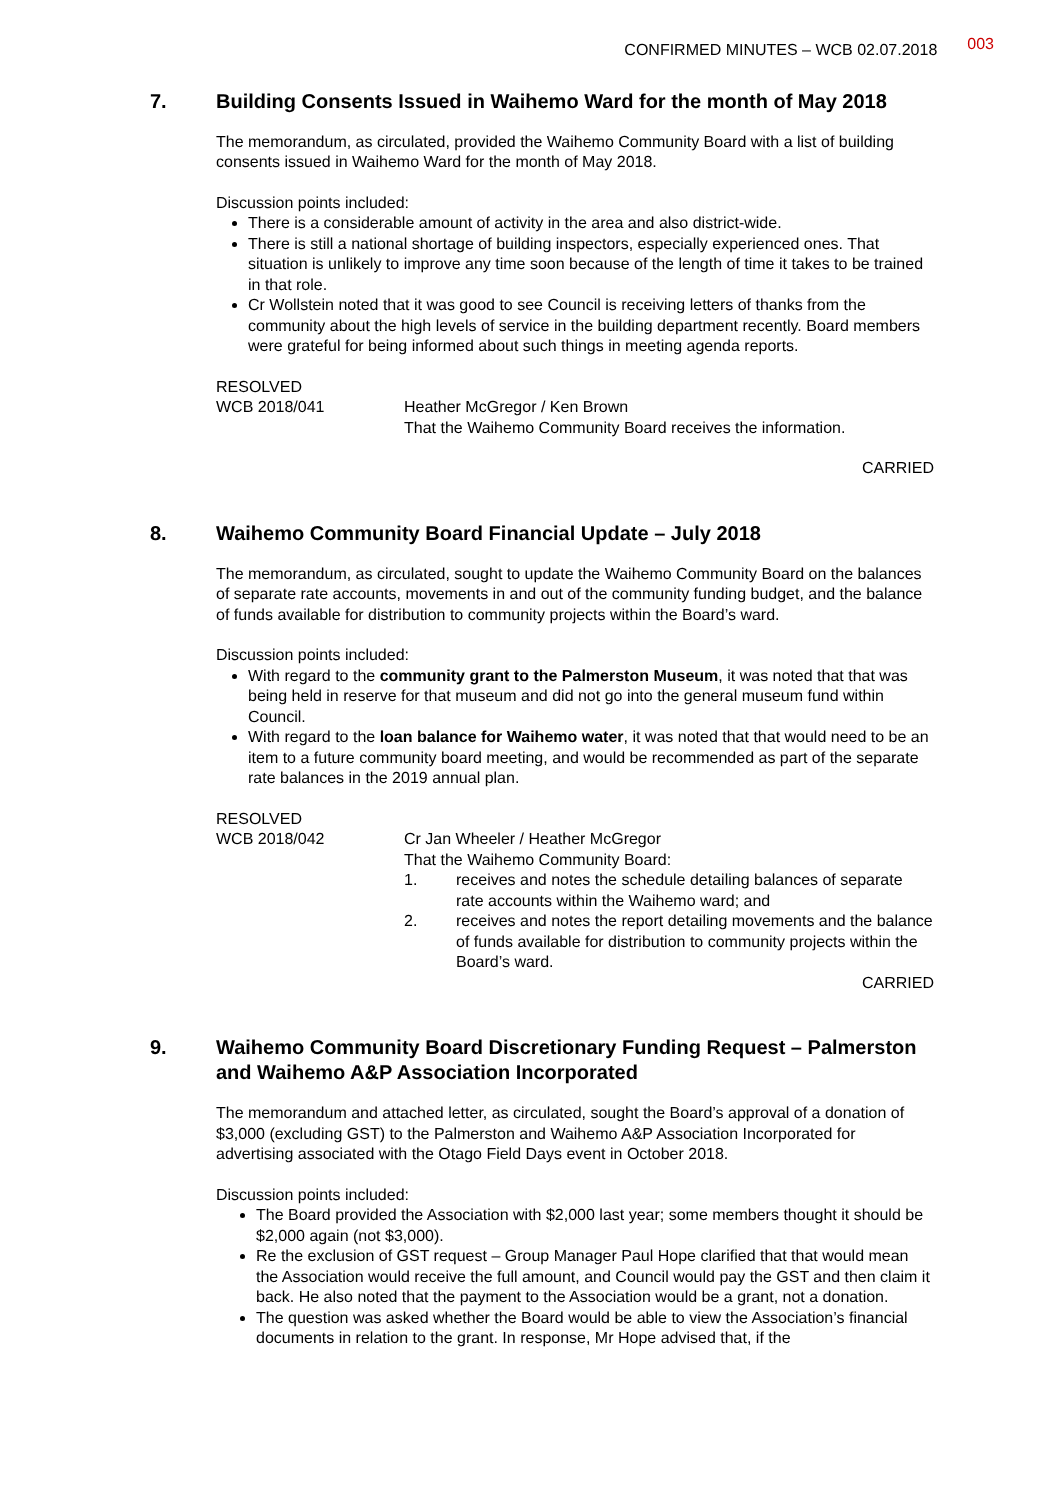CONFIRMED MINUTES – WCB 02.07.2018 003
7. Building Consents Issued in Waihemo Ward for the month of May 2018
The memorandum, as circulated, provided the Waihemo Community Board with a list of building consents issued in Waihemo Ward for the month of May 2018.
Discussion points included:
There is a considerable amount of activity in the area and also district-wide.
There is still a national shortage of building inspectors, especially experienced ones. That situation is unlikely to improve any time soon because of the length of time it takes to be trained in that role.
Cr Wollstein noted that it was good to see Council is receiving letters of thanks from the community about the high levels of service in the building department recently. Board members were grateful for being informed about such things in meeting agenda reports.
RESOLVED
WCB 2018/041 Heather McGregor / Ken Brown
That the Waihemo Community Board receives the information.
CARRIED
8. Waihemo Community Board Financial Update – July 2018
The memorandum, as circulated, sought to update the Waihemo Community Board on the balances of separate rate accounts, movements in and out of the community funding budget, and the balance of funds available for distribution to community projects within the Board’s ward.
Discussion points included:
With regard to the community grant to the Palmerston Museum, it was noted that that was being held in reserve for that museum and did not go into the general museum fund within Council.
With regard to the loan balance for Waihemo water, it was noted that that would need to be an item to a future community board meeting, and would be recommended as part of the separate rate balances in the 2019 annual plan.
RESOLVED
WCB 2018/042 Cr Jan Wheeler / Heather McGregor
That the Waihemo Community Board:
1. receives and notes the schedule detailing balances of separate rate accounts within the Waihemo ward; and
2. receives and notes the report detailing movements and the balance of funds available for distribution to community projects within the Board’s ward.
CARRIED
9. Waihemo Community Board Discretionary Funding Request – Palmerston and Waihemo A&P Association Incorporated
The memorandum and attached letter, as circulated, sought the Board’s approval of a donation of $3,000 (excluding GST) to the Palmerston and Waihemo A&P Association Incorporated for advertising associated with the Otago Field Days event in October 2018.
Discussion points included:
The Board provided the Association with $2,000 last year; some members thought it should be $2,000 again (not $3,000).
Re the exclusion of GST request – Group Manager Paul Hope clarified that that would mean the Association would receive the full amount, and Council would pay the GST and then claim it back. He also noted that the payment to the Association would be a grant, not a donation.
The question was asked whether the Board would be able to view the Association’s financial documents in relation to the grant. In response, Mr Hope advised that, if the